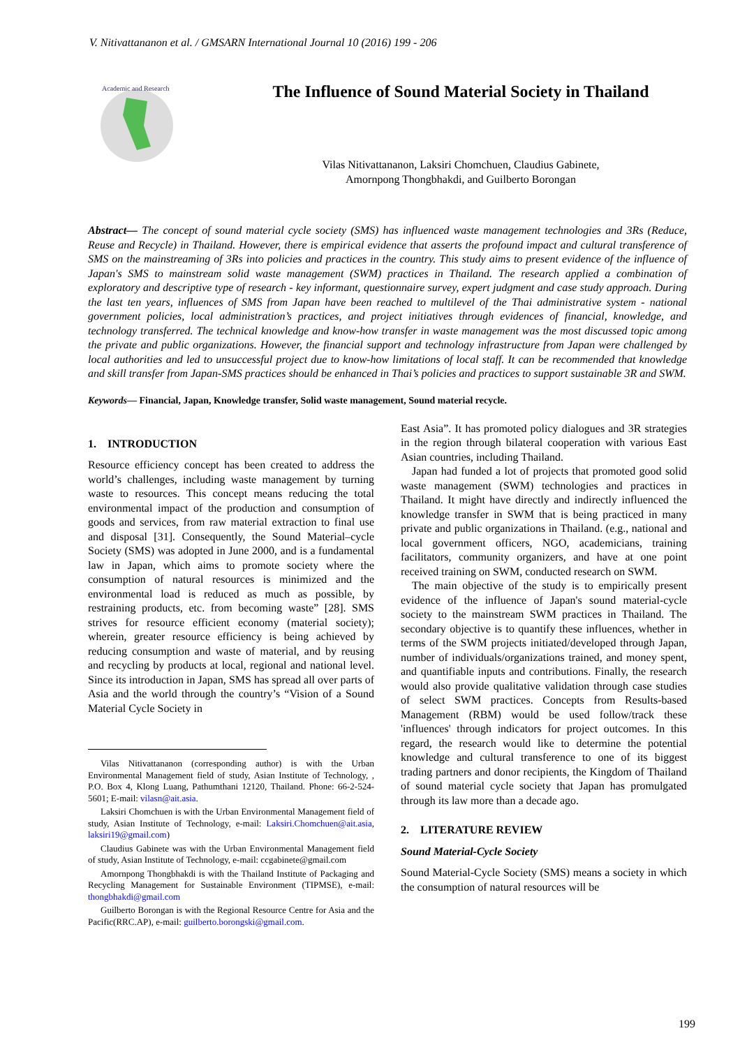V. Nitivattananon et al. / GMSARN International Journal 10 (2016) 199 - 206
Academic and Research
The Influence of Sound Material Society in Thailand
Vilas Nitivattananon, Laksiri Chomchuen, Claudius Gabinete,
Amornpong Thongbhakdi, and Guilberto Borongan
Abstract— The concept of sound material cycle society (SMS) has influenced waste management technologies and 3Rs (Reduce, Reuse and Recycle) in Thailand. However, there is empirical evidence that asserts the profound impact and cultural transference of SMS on the mainstreaming of 3Rs into policies and practices in the country. This study aims to present evidence of the influence of Japan's SMS to mainstream solid waste management (SWM) practices in Thailand. The research applied a combination of exploratory and descriptive type of research - key informant, questionnaire survey, expert judgment and case study approach. During the last ten years, influences of SMS from Japan have been reached to multilevel of the Thai administrative system - national government policies, local administration’s practices, and project initiatives through evidences of financial, knowledge, and technology transferred. The technical knowledge and know-how transfer in waste management was the most discussed topic among the private and public organizations. However, the financial support and technology infrastructure from Japan were challenged by local authorities and led to unsuccessful project due to know-how limitations of local staff. It can be recommended that knowledge and skill transfer from Japan-SMS practices should be enhanced in Thai’s policies and practices to support sustainable 3R and SWM.
Keywords— Financial, Japan, Knowledge transfer, Solid waste management, Sound material recycle.
1. INTRODUCTION
Resource efficiency concept has been created to address the world’s challenges, including waste management by turning waste to resources. This concept means reducing the total environmental impact of the production and consumption of goods and services, from raw material extraction to final use and disposal [31]. Consequently, the Sound Material–cycle Society (SMS) was adopted in June 2000, and is a fundamental law in Japan, which aims to promote society where the consumption of natural resources is minimized and the environmental load is reduced as much as possible, by restraining products, etc. from becoming waste” [28]. SMS strives for resource efficient economy (material society); wherein, greater resource efficiency is being achieved by reducing consumption and waste of material, and by reusing and recycling by products at local, regional and national level. Since its introduction in Japan, SMS has spread all over parts of Asia and the world through the country’s “Vision of a Sound Material Cycle Society in
Vilas Nitivattananon (corresponding author) is with the Urban Environmental Management field of study, Asian Institute of Technology, , P.O. Box 4, Klong Luang, Pathumthani 12120, Thailand. Phone: 66-2-524-5601; E-mail: vilasn@ait.asia.
Laksiri Chomchuen is with the Urban Environmental Management field of study, Asian Institute of Technology, e-mail: Laksiri.Chomchuen@ait.asia, laksiri19@gmail.com)
Claudius Gabinete was with the Urban Environmental Management field of study, Asian Institute of Technology, e-mail: ccgabinete@gmail.com
Amornpong Thongbhakdi is with the Thailand Institute of Packaging and Recycling Management for Sustainable Environment (TIPMSE), e-mail: thongbhakdi@gmail.com
Guilberto Borongan is with the Regional Resource Centre for Asia and the Pacific(RRC.AP), e-mail: guilberto.borongski@gmail.com.
East Asia”. It has promoted policy dialogues and 3R strategies in the region through bilateral cooperation with various East Asian countries, including Thailand.
Japan had funded a lot of projects that promoted good solid waste management (SWM) technologies and practices in Thailand. It might have directly and indirectly influenced the knowledge transfer in SWM that is being practiced in many private and public organizations in Thailand. (e.g., national and local government officers, NGO, academicians, training facilitators, community organizers, and have at one point received training on SWM, conducted research on SWM.
The main objective of the study is to empirically present evidence of the influence of Japan's sound material-cycle society to the mainstream SWM practices in Thailand. The secondary objective is to quantify these influences, whether in terms of the SWM projects initiated/developed through Japan, number of individuals/organizations trained, and money spent, and quantifiable inputs and contributions. Finally, the research would also provide qualitative validation through case studies of select SWM practices. Concepts from Results-based Management (RBM) would be used follow/track these 'influences' through indicators for project outcomes. In this regard, the research would like to determine the potential knowledge and cultural transference to one of its biggest trading partners and donor recipients, the Kingdom of Thailand of sound material cycle society that Japan has promulgated through its law more than a decade ago.
2. LITERATURE REVIEW
Sound Material-Cycle Society
Sound Material-Cycle Society (SMS) means a society in which the consumption of natural resources will be
199